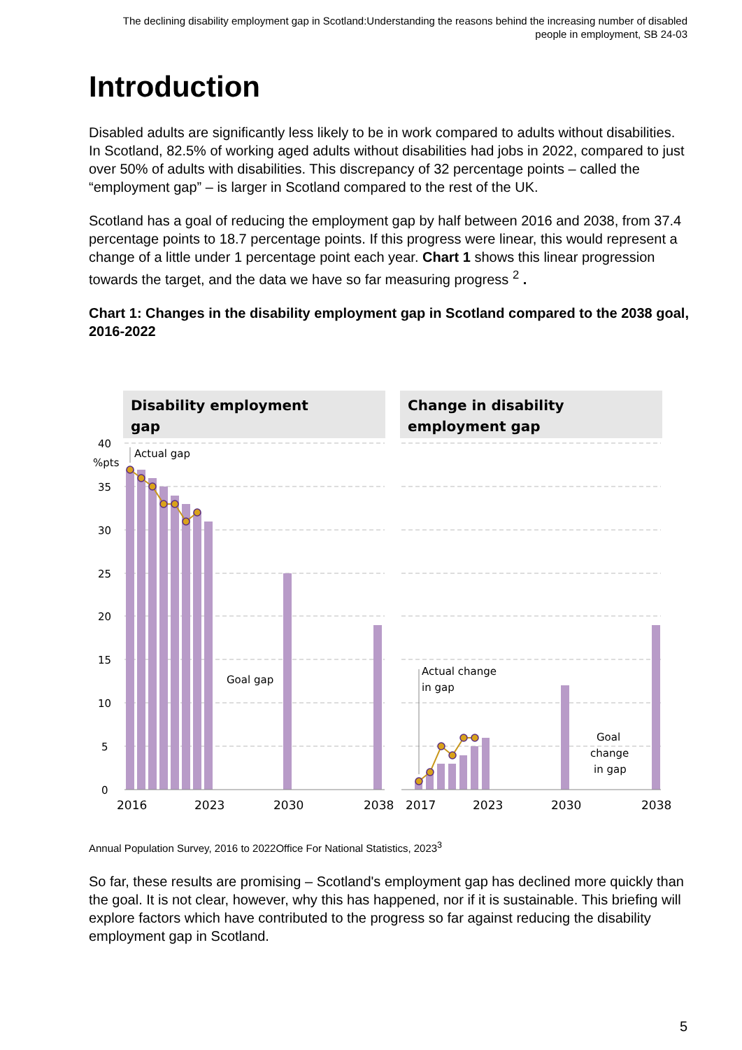The declining disability employment gap in Scotland:Understanding the reasons behind the increasing number of disabled people in employment, SB 24-03
Introduction
Disabled adults are significantly less likely to be in work compared to adults without disabilities. In Scotland, 82.5% of working aged adults without disabilities had jobs in 2022, compared to just over 50% of adults with disabilities. This discrepancy of 32 percentage points – called the “employment gap” – is larger in Scotland compared to the rest of the UK.
Scotland has a goal of reducing the employment gap by half between 2016 and 2038, from 37.4 percentage points to 18.7 percentage points. If this progress were linear, this would represent a change of a little under 1 percentage point each year. Chart 1 shows this linear progression towards the target, and the data we have so far measuring progress <sup>2</sup> .
Chart 1: Changes in the disability employment gap in Scotland compared to the 2038 goal, 2016-2022
Disability employment
gap
Change in disability
employment gap
40
%pts
35
30
25
20
15
10
5
0
Actual gap
Goal gap
Actual change
in gap
Goal
change
in gap
2016
2023
2030
2038
2017
2023
2030
2038
Annual Population Survey, 2016 to 2022Office For National Statistics, 2023<sup>3</sup>
So far, these results are promising – Scotland's employment gap has declined more quickly than the goal. It is not clear, however, why this has happened, nor if it is sustainable. This briefing will explore factors which have contributed to the progress so far against reducing the disability employment gap in Scotland.
5